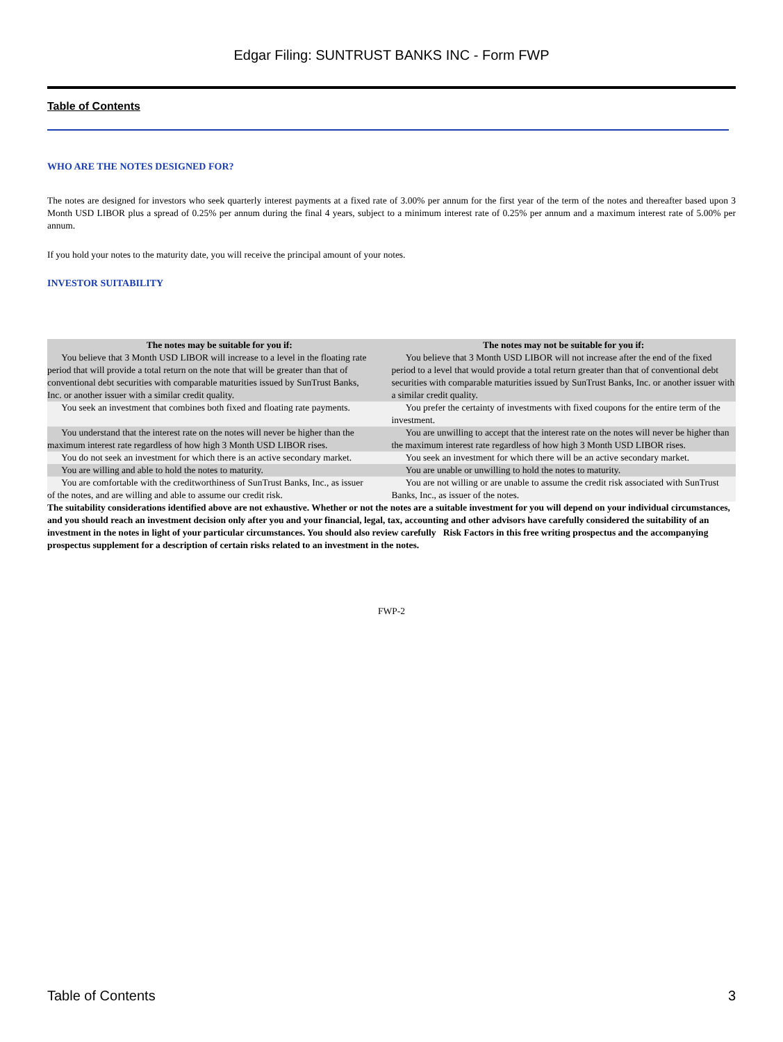Edgar Filing: SUNTRUST BANKS INC - Form FWP
Table of Contents
WHO ARE THE NOTES DESIGNED FOR?
The notes are designed for investors who seek quarterly interest payments at a fixed rate of 3.00% per annum for the first year of the term of the notes and thereafter based upon 3 Month USD LIBOR plus a spread of 0.25% per annum during the final 4 years, subject to a minimum interest rate of 0.25% per annum and a maximum interest rate of 5.00% per annum.
If you hold your notes to the maturity date, you will receive the principal amount of your notes.
INVESTOR SUITABILITY
| The notes may be suitable for you if: | The notes may not be suitable for you if: |
| --- | --- |
| You believe that 3 Month USD LIBOR will increase to a level in the floating rate period that will provide a total return on the note that will be greater than that of conventional debt securities with comparable maturities issued by SunTrust Banks, Inc. or another issuer with a similar credit quality. | You believe that 3 Month USD LIBOR will not increase after the end of the fixed period to a level that would provide a total return greater than that of conventional debt securities with comparable maturities issued by SunTrust Banks, Inc. or another issuer with a similar credit quality. |
| You seek an investment that combines both fixed and floating rate payments. | You prefer the certainty of investments with fixed coupons for the entire term of the investment. |
| You understand that the interest rate on the notes will never be higher than the maximum interest rate regardless of how high 3 Month USD LIBOR rises. | You are unwilling to accept that the interest rate on the notes will never be higher than the maximum interest rate regardless of how high 3 Month USD LIBOR rises. |
| You do not seek an investment for which there is an active secondary market. | You seek an investment for which there will be an active secondary market. |
| You are willing and able to hold the notes to maturity. | You are unable or unwilling to hold the notes to maturity. |
| You are comfortable with the creditworthiness of SunTrust Banks, Inc., as issuer of the notes, and are willing and able to assume our credit risk. | You are not willing or are unable to assume the credit risk associated with SunTrust Banks, Inc., as issuer of the notes. |
The suitability considerations identified above are not exhaustive. Whether or not the notes are a suitable investment for you will depend on your individual circumstances, and you should reach an investment decision only after you and your financial, legal, tax, accounting and other advisors have carefully considered the suitability of an investment in the notes in light of your particular circumstances. You should also review carefully Risk Factors in this free writing prospectus and the accompanying prospectus supplement for a description of certain risks related to an investment in the notes.
FWP-2
Table of Contents 3